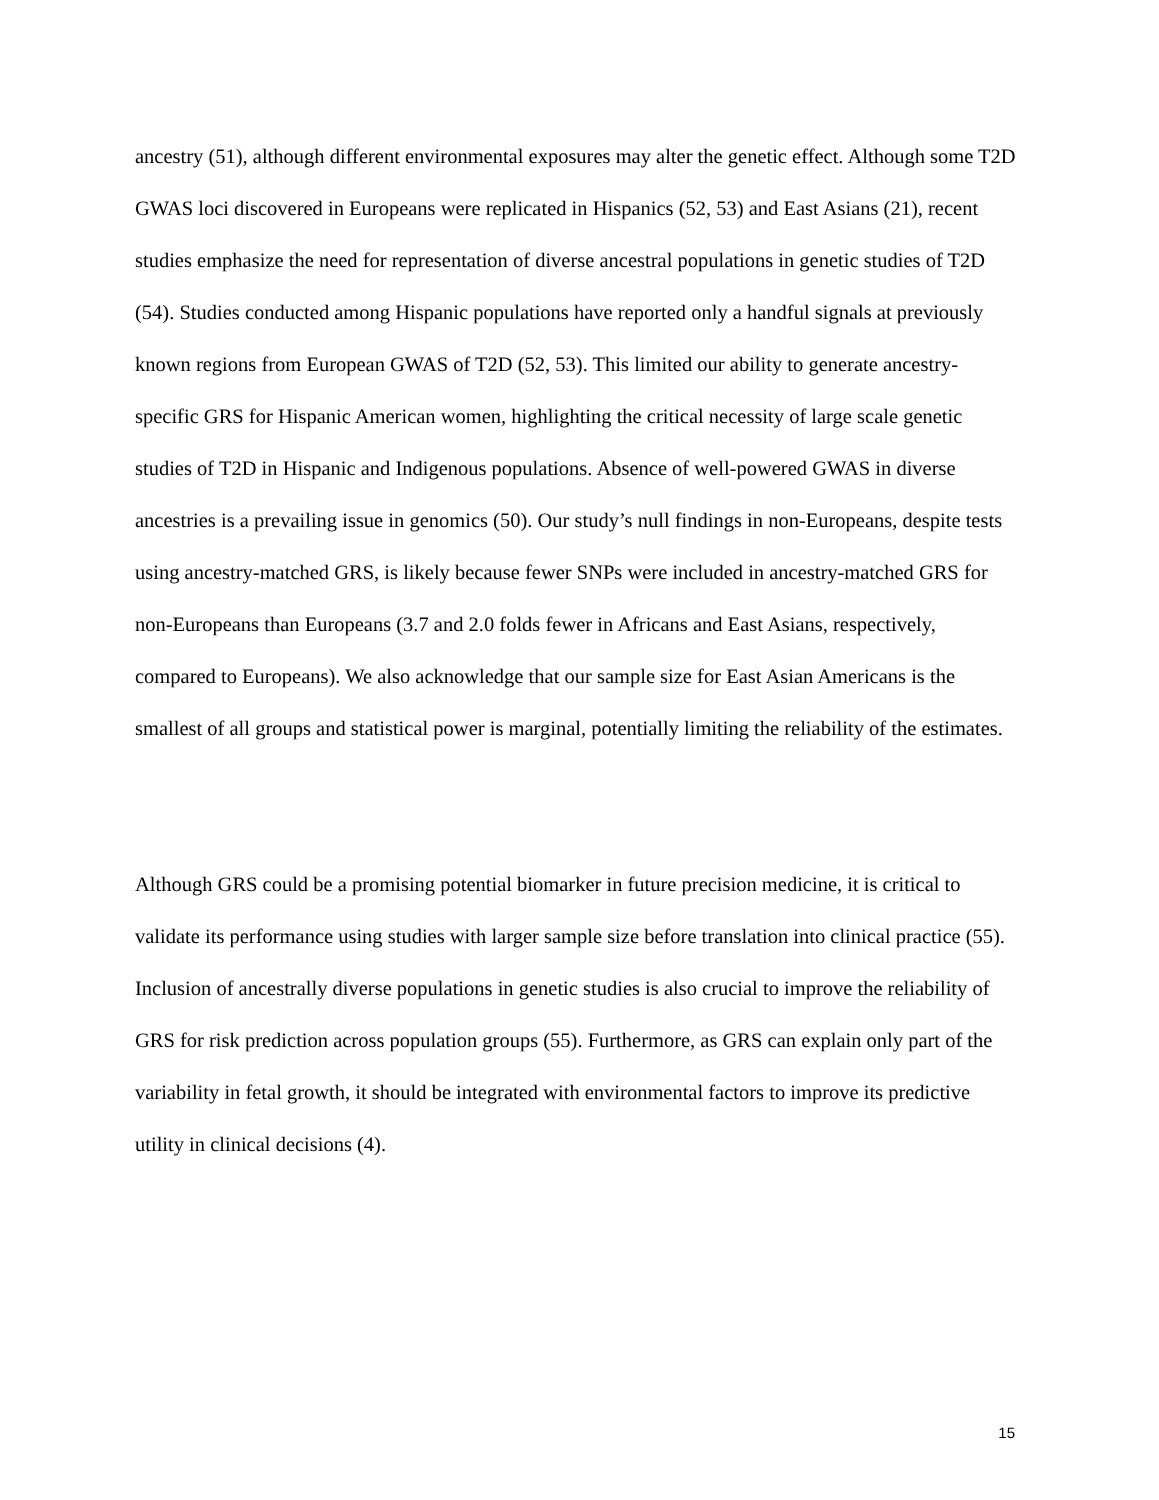ancestry (51), although different environmental exposures may alter the genetic effect. Although some T2D GWAS loci discovered in Europeans were replicated in Hispanics (52, 53) and East Asians (21), recent studies emphasize the need for representation of diverse ancestral populations in genetic studies of T2D (54). Studies conducted among Hispanic populations have reported only a handful signals at previously known regions from European GWAS of T2D (52, 53). This limited our ability to generate ancestry-specific GRS for Hispanic American women, highlighting the critical necessity of large scale genetic studies of T2D in Hispanic and Indigenous populations. Absence of well-powered GWAS in diverse ancestries is a prevailing issue in genomics (50). Our study’s null findings in non-Europeans, despite tests using ancestry-matched GRS, is likely because fewer SNPs were included in ancestry-matched GRS for non-Europeans than Europeans (3.7 and 2.0 folds fewer in Africans and East Asians, respectively, compared to Europeans). We also acknowledge that our sample size for East Asian Americans is the smallest of all groups and statistical power is marginal, potentially limiting the reliability of the estimates.
Although GRS could be a promising potential biomarker in future precision medicine, it is critical to validate its performance using studies with larger sample size before translation into clinical practice (55). Inclusion of ancestrally diverse populations in genetic studies is also crucial to improve the reliability of GRS for risk prediction across population groups (55). Furthermore, as GRS can explain only part of the variability in fetal growth, it should be integrated with environmental factors to improve its predictive utility in clinical decisions (4).
15